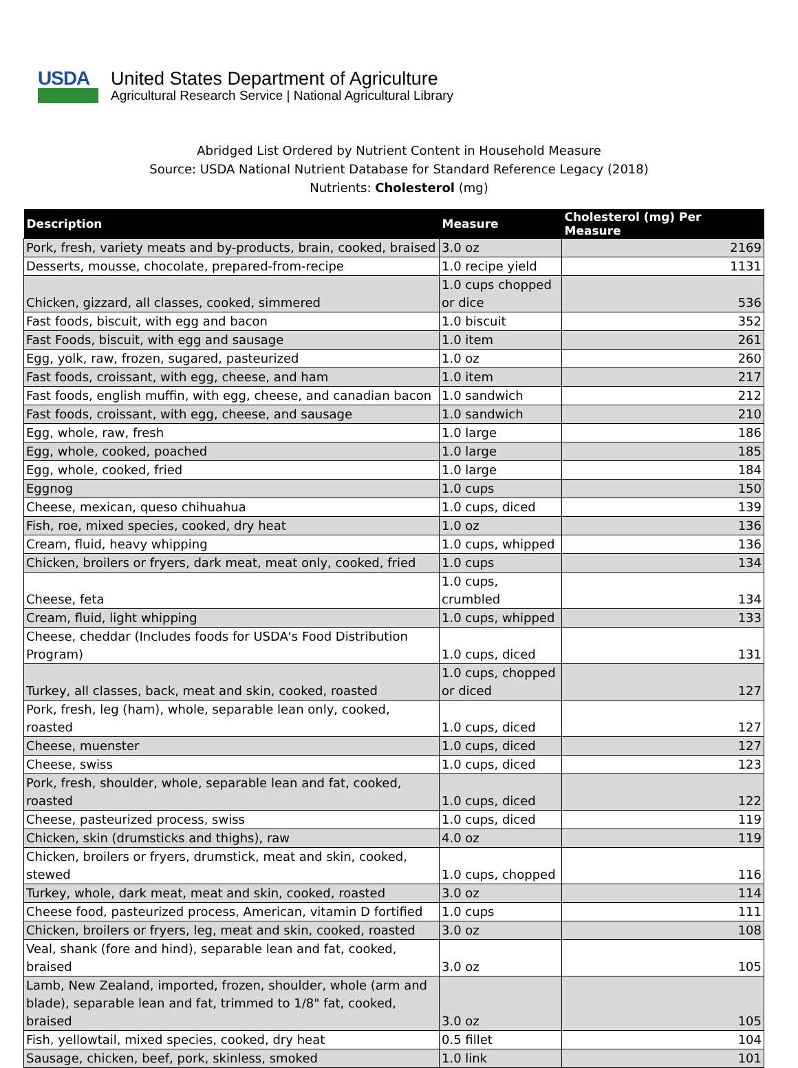USDA
United States Department of Agriculture
Agricultural Research Service | National Agricultural Library
Abridged List Ordered by Nutrient Content in Household Measure
Source: USDA National Nutrient Database for Standard Reference Legacy (2018)
Nutrients: Cholesterol (mg)
| Description | Measure | Cholesterol (mg) Per Measure |
| --- | --- | --- |
| Pork, fresh, variety meats and by-products, brain, cooked, braised | 3.0 oz | 2169 |
| Desserts, mousse, chocolate, prepared-from-recipe | 1.0 recipe yield | 1131 |
| Chicken, gizzard, all classes, cooked, simmered | 1.0 cups chopped or dice | 536 |
| Fast foods, biscuit, with egg and bacon | 1.0 biscuit | 352 |
| Fast Foods, biscuit, with egg and sausage | 1.0 item | 261 |
| Egg, yolk, raw, frozen, sugared, pasteurized | 1.0 oz | 260 |
| Fast foods, croissant, with egg, cheese, and ham | 1.0 item | 217 |
| Fast foods, english muffin, with egg, cheese, and canadian bacon | 1.0 sandwich | 212 |
| Fast foods, croissant, with egg, cheese, and sausage | 1.0 sandwich | 210 |
| Egg, whole, raw, fresh | 1.0 large | 186 |
| Egg, whole, cooked, poached | 1.0 large | 185 |
| Egg, whole, cooked, fried | 1.0 large | 184 |
| Eggnog | 1.0 cups | 150 |
| Cheese, mexican, queso chihuahua | 1.0 cups, diced | 139 |
| Fish, roe, mixed species, cooked, dry heat | 1.0 oz | 136 |
| Cream, fluid, heavy whipping | 1.0 cups, whipped | 136 |
| Chicken, broilers or fryers, dark meat, meat only, cooked, fried | 1.0 cups | 134 |
| Cheese, feta | 1.0 cups, crumbled | 134 |
| Cream, fluid, light whipping | 1.0 cups, whipped | 133 |
| Cheese, cheddar (Includes foods for USDA's Food Distribution Program) | 1.0 cups, diced | 131 |
| Turkey, all classes, back, meat and skin, cooked, roasted | 1.0 cups, chopped or diced | 127 |
| Pork, fresh, leg (ham), whole, separable lean only, cooked, roasted | 1.0 cups, diced | 127 |
| Cheese, muenster | 1.0 cups, diced | 127 |
| Cheese, swiss | 1.0 cups, diced | 123 |
| Pork, fresh, shoulder, whole, separable lean and fat, cooked, roasted | 1.0 cups, diced | 122 |
| Cheese, pasteurized process, swiss | 1.0 cups, diced | 119 |
| Chicken, skin (drumsticks and thighs), raw | 4.0 oz | 119 |
| Chicken, broilers or fryers, drumstick, meat and skin, cooked, stewed | 1.0 cups, chopped | 116 |
| Turkey, whole, dark meat, meat and skin, cooked, roasted | 3.0 oz | 114 |
| Cheese food, pasteurized process, American, vitamin D fortified | 1.0 cups | 111 |
| Chicken, broilers or fryers, leg, meat and skin, cooked, roasted | 3.0 oz | 108 |
| Veal, shank (fore and hind), separable lean and fat, cooked, braised | 3.0 oz | 105 |
| Lamb, New Zealand, imported, frozen, shoulder, whole (arm and blade), separable lean and fat, trimmed to 1/8" fat, cooked, braised | 3.0 oz | 105 |
| Fish, yellowtail, mixed species, cooked, dry heat | 0.5 fillet | 104 |
| Sausage, chicken, beef, pork, skinless, smoked | 1.0 link | 101 |